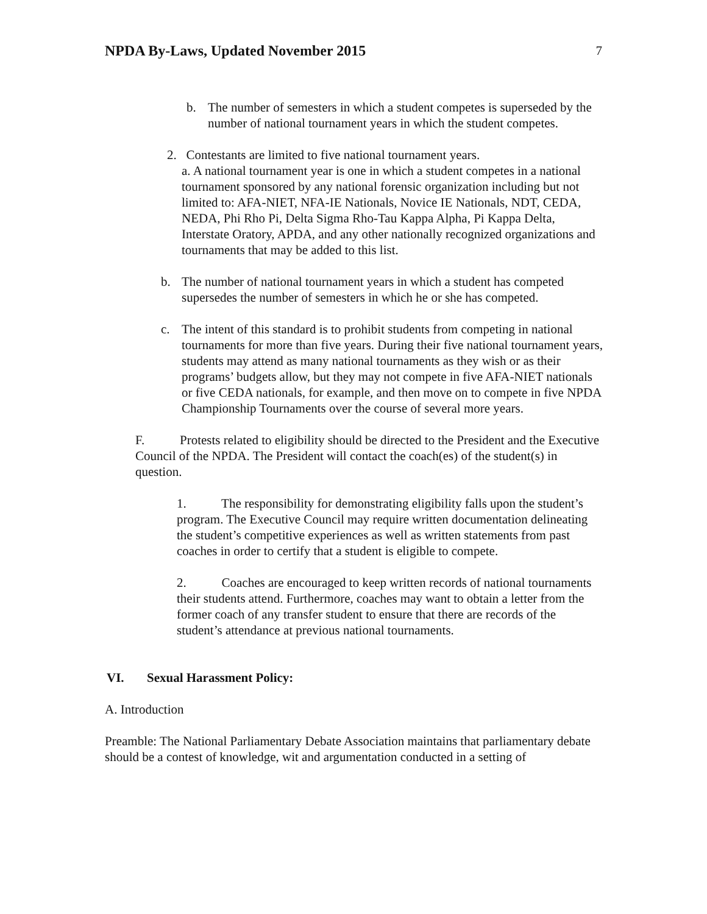NPDA By-Laws, Updated November 2015
7
b. The number of semesters in which a student competes is superseded by the number of national tournament years in which the student competes.
2. Contestants are limited to five national tournament years.
a. A national tournament year is one in which a student competes in a national tournament sponsored by any national forensic organization including but not limited to: AFA-NIET, NFA-IE Nationals, Novice IE Nationals, NDT, CEDA, NEDA, Phi Rho Pi, Delta Sigma Rho-Tau Kappa Alpha, Pi Kappa Delta, Interstate Oratory, APDA, and any other nationally recognized organizations and tournaments that may be added to this list.
b. The number of national tournament years in which a student has competed supersedes the number of semesters in which he or she has competed.
c. The intent of this standard is to prohibit students from competing in national tournaments for more than five years. During their five national tournament years, students may attend as many national tournaments as they wish or as their programs’ budgets allow, but they may not compete in five AFA-NIET nationals or five CEDA nationals, for example, and then move on to compete in five NPDA Championship Tournaments over the course of several more years.
F. Protests related to eligibility should be directed to the President and the Executive Council of the NPDA. The President will contact the coach(es) of the student(s) in question.
1. The responsibility for demonstrating eligibility falls upon the student’s program. The Executive Council may require written documentation delineating the student’s competitive experiences as well as written statements from past coaches in order to certify that a student is eligible to compete.
2. Coaches are encouraged to keep written records of national tournaments their students attend. Furthermore, coaches may want to obtain a letter from the former coach of any transfer student to ensure that there are records of the student’s attendance at previous national tournaments.
VI. Sexual Harassment Policy:
A. Introduction
Preamble: The National Parliamentary Debate Association maintains that parliamentary debate should be a contest of knowledge, wit and argumentation conducted in a setting of